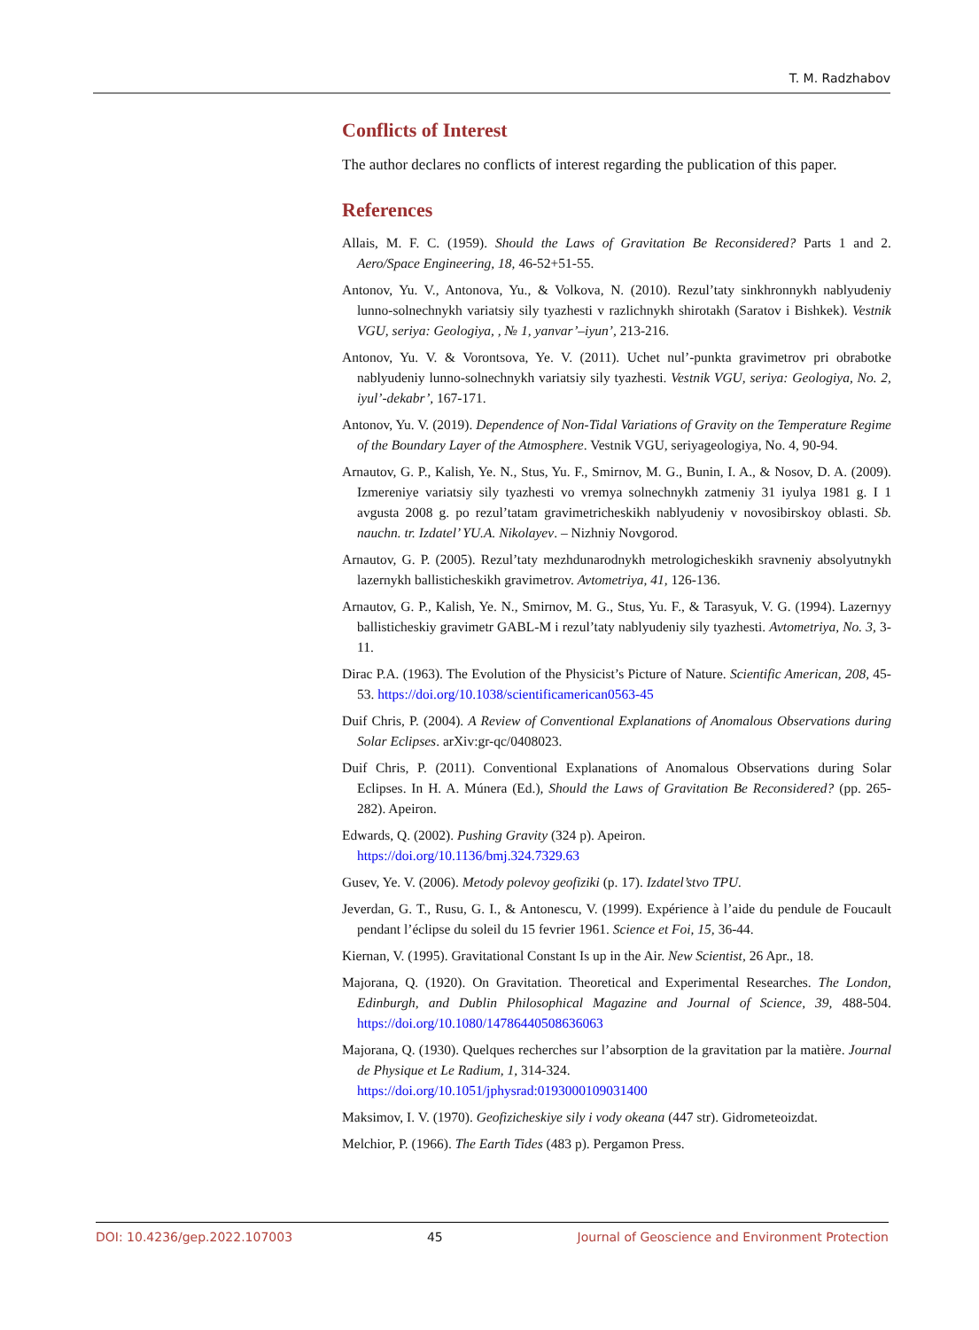T. M. Radzhabov
Conflicts of Interest
The author declares no conflicts of interest regarding the publication of this paper.
References
Allais, M. F. C. (1959). Should the Laws of Gravitation Be Reconsidered? Parts 1 and 2. Aero/Space Engineering, 18, 46-52+51-55.
Antonov, Yu. V., Antonova, Yu., & Volkova, N. (2010). Rezul’taty sinkhronnykh nablyudeniy lunno-solnechnykh variatsiy sily tyazhesti v razlichnykh shirotakh (Saratov i Bishkek). Vestnik VGU, seriya: Geologiya, , № 1, yanvar’–iyun’, 213-216.
Antonov, Yu. V. & Vorontsova, Ye. V. (2011). Uchet nul’-punkta gravimetrov pri obrabotke nablyudeniy lunno-solnechnykh variatsiy sily tyazhesti. Vestnik VGU, seriya: Geologiya, No. 2, iyul’-dekabr’, 167-171.
Antonov, Yu. V. (2019). Dependence of Non-Tidal Variations of Gravity on the Temperature Regime of the Boundary Layer of the Atmosphere. Vestnik VGU, seriyageologiya, No. 4, 90-94.
Arnautov, G. P., Kalish, Ye. N., Stus, Yu. F., Smirnov, M. G., Bunin, I. A., & Nosov, D. A. (2009). Izmereniye variatsiy sily tyazhesti vo vremya solnechnykh zatmeniy 31 iyulya 1981 g. I 1 avgusta 2008 g. po rezul’tatam gravimetricheskikh nablyudeniy v novosibirskoy oblasti. Sb. nauchn. tr. Izdatel’ YU.A. Nikolayev. – Nizhniy Novgorod.
Arnautov, G. P. (2005). Rezul’taty mezhdunarodnykh metrologicheskikh sravneniy absolyutnykh lazernykh ballisticheskikh gravimetrov. Avtometriya, 41, 126-136.
Arnautov, G. P., Kalish, Ye. N., Smirnov, M. G., Stus, Yu. F., & Tarasyuk, V. G. (1994). Lazernyy ballisticheskiy gravimetr GABL-M i rezul’taty nablyudeniy sily tyazhesti. Avtometriya, No. 3, 3-11.
Dirac P.A. (1963). The Evolution of the Physicist’s Picture of Nature. Scientific American, 208, 45-53. https://doi.org/10.1038/scientificamerican0563-45
Duif Chris, P. (2004). A Review of Conventional Explanations of Anomalous Observations during Solar Eclipses. arXiv:gr-qc/0408023.
Duif Chris, P. (2011). Conventional Explanations of Anomalous Observations during Solar Eclipses. In H. A. Múnera (Ed.), Should the Laws of Gravitation Be Reconsidered? (pp. 265-282). Apeiron.
Edwards, Q. (2002). Pushing Gravity (324 p). Apeiron.
https://doi.org/10.1136/bmj.324.7329.63
Gusev, Ye. V. (2006). Metody polevoy geofiziki (p. 17). Izdatel’stvo TPU.
Jeverdan, G. T., Rusu, G. I., & Antonescu, V. (1999). Expérience à l’aide du pendule de Foucault pendant l’éclipse du soleil du 15 fevrier 1961. Science et Foi, 15, 36-44.
Kiernan, V. (1995). Gravitational Constant Is up in the Air. New Scientist, 26 Apr., 18.
Majorana, Q. (1920). On Gravitation. Theoretical and Experimental Researches. The London, Edinburgh, and Dublin Philosophical Magazine and Journal of Science, 39, 488-504. https://doi.org/10.1080/14786440508636063
Majorana, Q. (1930). Quelques recherches sur l’absorption de la gravitation par la matière. Journal de Physique et Le Radium, 1, 314-324.
https://doi.org/10.1051/jphysrad:0193000109031400
Maksimov, I. V. (1970). Geofizicheskiye sily i vody okeana (447 str). Gidrometeoizdat.
Melchior, P. (1966). The Earth Tides (483 p). Pergamon Press.
DOI: 10.4236/gep.2022.107003 45 Journal of Geoscience and Environment Protection